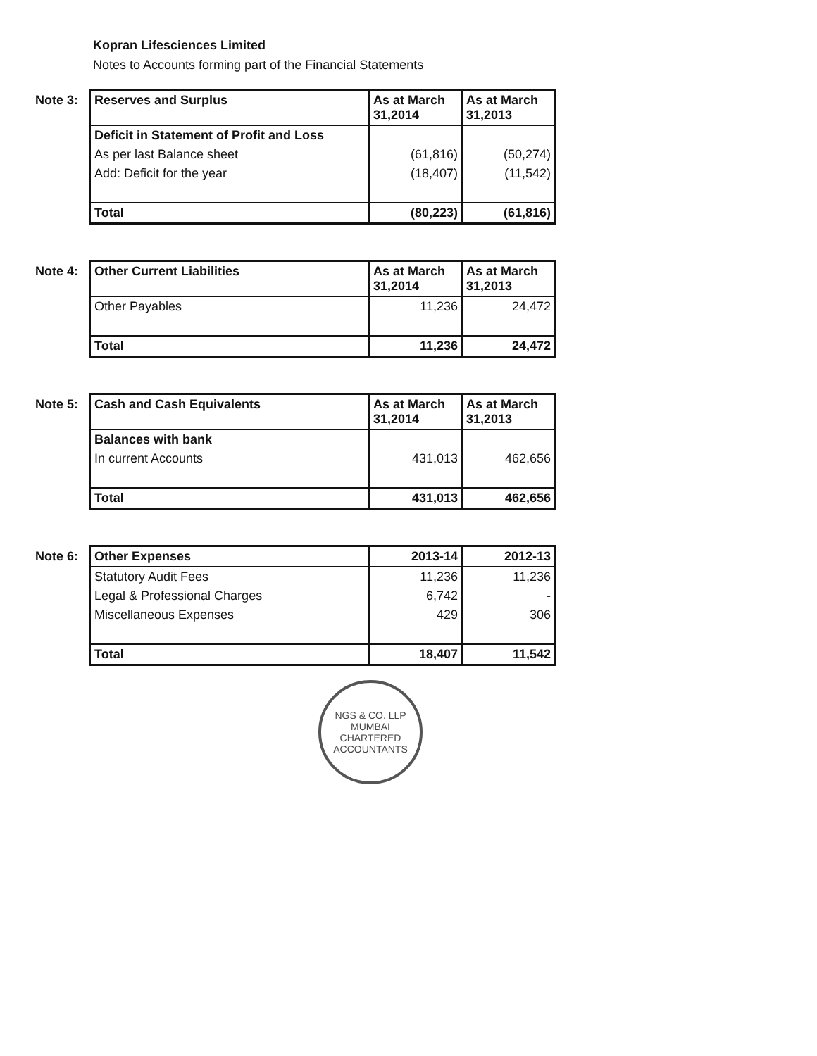Kopran Lifesciences Limited
Notes to Accounts forming part of the Financial Statements
Note 3:
| Reserves and Surplus | As at March 31,2014 | As at March 31,2013 |
| --- | --- | --- |
| Deficit in Statement of Profit and Loss | | |
| As per last Balance sheet | (61,816) | (50,274) |
| Add: Deficit for the year | (18,407) | (11,542) |
| Total | (80,223) | (61,816) |
Note 4:
| Other Current Liabilities | As at March 31,2014 | As at March 31,2013 |
| --- | --- | --- |
| Other Payables | 11,236 | 24,472 |
| Total | 11,236 | 24,472 |
Note 5:
| Cash and Cash Equivalents | As at March 31,2014 | As at March 31,2013 |
| --- | --- | --- |
| Balances with bank | | |
| In current Accounts | 431,013 | 462,656 |
| Total | 431,013 | 462,656 |
Note 6:
| Other Expenses | 2013-14 | 2012-13 |
| --- | --- | --- |
| Statutory Audit Fees | 11,236 | 11,236 |
| Legal & Professional Charges | 6,742 | - |
| Miscellaneous Expenses | 429 | 306 |
| Total | 18,407 | 11,542 |
NGS & CO. LLP
MUMBAI
CHARTERED ACCOUNTANTS